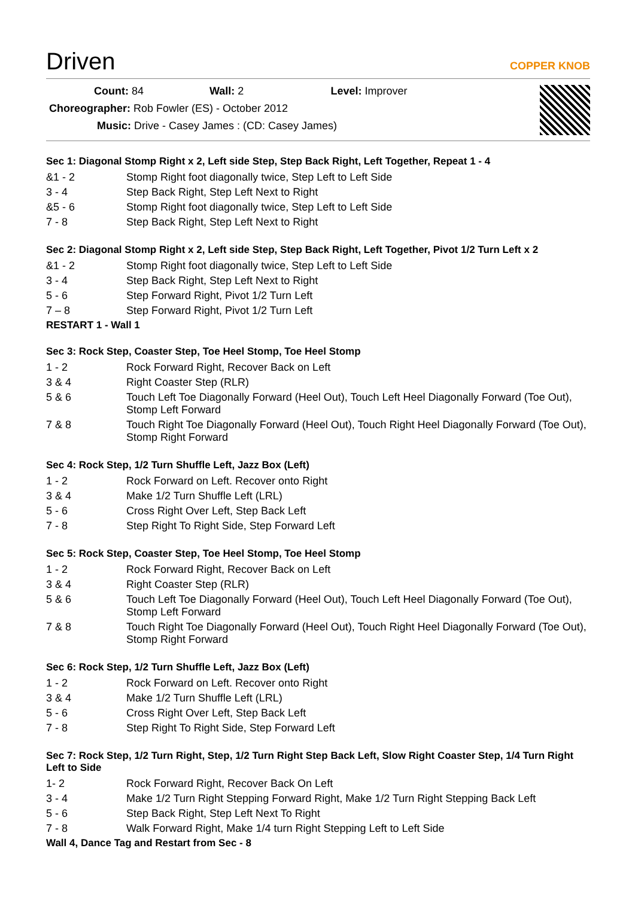Driven COPPER KNOB
Count: 84 Wall: 2 Level: Improver
Choreographer: Rob Fowler (ES) - October 2012
Music: Drive - Casey James : (CD: Casey James)
Sec 1: Diagonal Stomp Right x 2, Left side Step, Step Back Right, Left Together, Repeat 1 - 4
| &1 - 2 | Stomp Right foot diagonally twice, Step Left to Left Side |
| 3 - 4 | Step Back Right, Step Left Next to Right |
| &5 - 6 | Stomp Right foot diagonally twice, Step Left to Left Side |
| 7 - 8 | Step Back Right, Step Left Next to Right |
Sec 2: Diagonal Stomp Right x 2, Left side Step, Step Back Right, Left Together, Pivot 1/2 Turn Left x 2
| &1 - 2 | Stomp Right foot diagonally twice, Step Left to Left Side |
| 3 - 4 | Step Back Right, Step Left Next to Right |
| 5 - 6 | Step Forward Right, Pivot 1/2 Turn Left |
| 7 – 8 | Step Forward Right, Pivot 1/2 Turn Left |
RESTART 1 - Wall 1
Sec 3: Rock Step, Coaster Step, Toe Heel Stomp, Toe Heel Stomp
| 1 - 2 | Rock Forward Right, Recover Back on Left |
| 3 & 4 | Right Coaster Step (RLR) |
| 5 & 6 | Touch Left Toe Diagonally Forward (Heel Out), Touch Left Heel Diagonally Forward (Toe Out), Stomp Left Forward |
| 7 & 8 | Touch Right Toe Diagonally Forward (Heel Out), Touch Right Heel Diagonally Forward (Toe Out), Stomp Right Forward |
Sec 4: Rock Step, 1/2 Turn Shuffle Left, Jazz Box (Left)
| 1 - 2 | Rock Forward on Left. Recover onto Right |
| 3 & 4 | Make 1/2 Turn Shuffle Left (LRL) |
| 5 - 6 | Cross Right Over Left, Step Back Left |
| 7 - 8 | Step Right To Right Side, Step Forward Left |
Sec 5: Rock Step, Coaster Step, Toe Heel Stomp, Toe Heel Stomp
| 1 - 2 | Rock Forward Right, Recover Back on Left |
| 3 & 4 | Right Coaster Step (RLR) |
| 5 & 6 | Touch Left Toe Diagonally Forward (Heel Out), Touch Left Heel Diagonally Forward (Toe Out), Stomp Left Forward |
| 7 & 8 | Touch Right Toe Diagonally Forward (Heel Out), Touch Right Heel Diagonally Forward (Toe Out), Stomp Right Forward |
Sec 6: Rock Step, 1/2 Turn Shuffle Left, Jazz Box (Left)
| 1 - 2 | Rock Forward on Left. Recover onto Right |
| 3 & 4 | Make 1/2 Turn Shuffle Left (LRL) |
| 5 - 6 | Cross Right Over Left, Step Back Left |
| 7 - 8 | Step Right To Right Side, Step Forward Left |
Sec 7: Rock Step, 1/2 Turn Right, Step, 1/2 Turn Right Step Back Left, Slow Right Coaster Step, 1/4 Turn Right Left to Side
| 1- 2 | Rock Forward Right, Recover Back On Left |
| 3 - 4 | Make 1/2 Turn Right Stepping Forward Right, Make 1/2 Turn Right Stepping Back Left |
| 5 - 6 | Step Back Right, Step Left Next To Right |
| 7 - 8 | Walk Forward Right, Make 1/4 turn Right Stepping Left to Left Side |
Wall 4, Dance Tag and Restart from Sec - 8